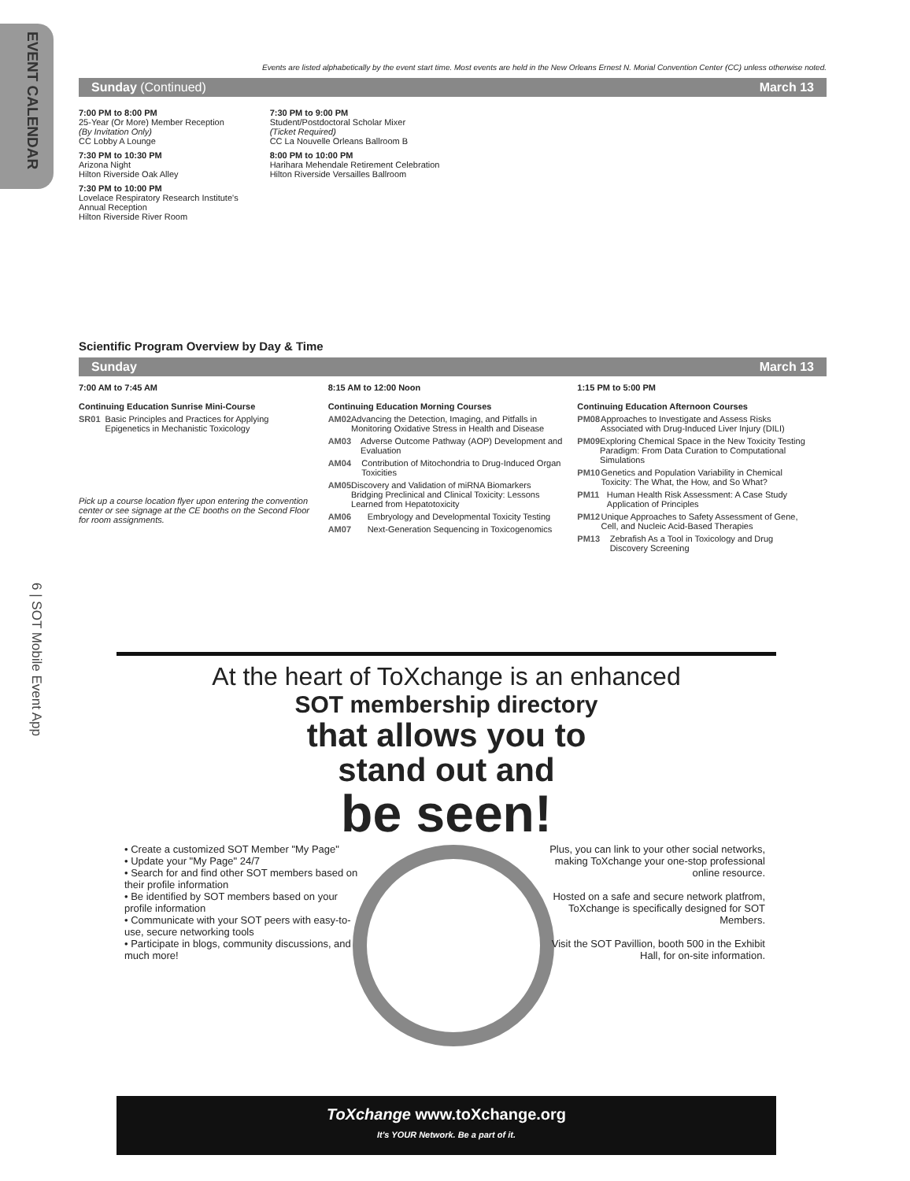EVENT CALENDAR
6 | SOT Mobile Event App
Events are listed alphabetically by the event start time. Most events are held in the New Orleans Ernest N. Morial Convention Center (CC) unless otherwise noted.
Sunday (Continued) March 13
7:00 PM to 8:00 PM
25-Year (Or More) Member Reception
(By Invitation Only)
CC Lobby A Lounge
7:30 PM to 10:30 PM
Arizona Night
Hilton Riverside Oak Alley
7:30 PM to 10:00 PM
Lovelace Respiratory Research Institute's
Annual Reception
Hilton Riverside River Room
7:30 PM to 9:00 PM
Student/Postdoctoral Scholar Mixer
(Ticket Required)
CC La Nouvelle Orleans Ballroom B
8:00 PM to 10:00 PM
Harihara Mehendale Retirement Celebration
Hilton Riverside Versailles Ballroom
Scientific Program Overview by Day & Time
Sunday March 13
7:00 AM to 7:45 AM
Continuing Education Sunrise Mini-Course
SR01 Basic Principles and Practices for Applying Epigenetics in Mechanistic Toxicology
Pick up a course location flyer upon entering the convention center or see signage at the CE booths on the Second Floor for room assignments.
8:15 AM to 12:00 Noon
Continuing Education Morning Courses
AM02 Advancing the Detection, Imaging, and Pitfalls in Monitoring Oxidative Stress in Health and Disease
AM03 Adverse Outcome Pathway (AOP) Development and Evaluation
AM04 Contribution of Mitochondria to Drug-Induced Organ Toxicities
AM05 Discovery and Validation of miRNA Biomarkers Bridging Preclinical and Clinical Toxicity: Lessons Learned from Hepatotoxicity
AM06 Embryology and Developmental Toxicity Testing
AM07 Next-Generation Sequencing in Toxicogenomics
1:15 PM to 5:00 PM
Continuing Education Afternoon Courses
PM08 Approaches to Investigate and Assess Risks Associated with Drug-Induced Liver Injury (DILI)
PM09 Exploring Chemical Space in the New Toxicity Testing Paradigm: From Data Curation to Computational Simulations
PM10 Genetics and Population Variability in Chemical Toxicity: The What, the How, and So What?
PM11 Human Health Risk Assessment: A Case Study Application of Principles
PM12 Unique Approaches to Safety Assessment of Gene, Cell, and Nucleic Acid-Based Therapies
PM13 Zebrafish As a Tool in Toxicology and Drug Discovery Screening
At the heart of ToXchange is an enhanced
SOT membership directory
that allows you to
stand out and
be seen!
• Create a customized SOT Member "My Page"
• Update your "My Page" 24/7
• Search for and find other SOT members based on their profile information
• Be identified by SOT members based on your profile information
• Communicate with your SOT peers with easy-to-use, secure networking tools
• Participate in blogs, community discussions, and much more!
Plus, you can link to your other social networks, making ToXchange your one-stop professional online resource.
Hosted on a safe and secure network platfrom, ToXchange is specifically designed for SOT Members.
Visit the SOT Pavillion, booth 500 in the Exhibit Hall, for on-site information.
ToXchange www.toXchange.org
It's YOUR Network. Be a part of it.